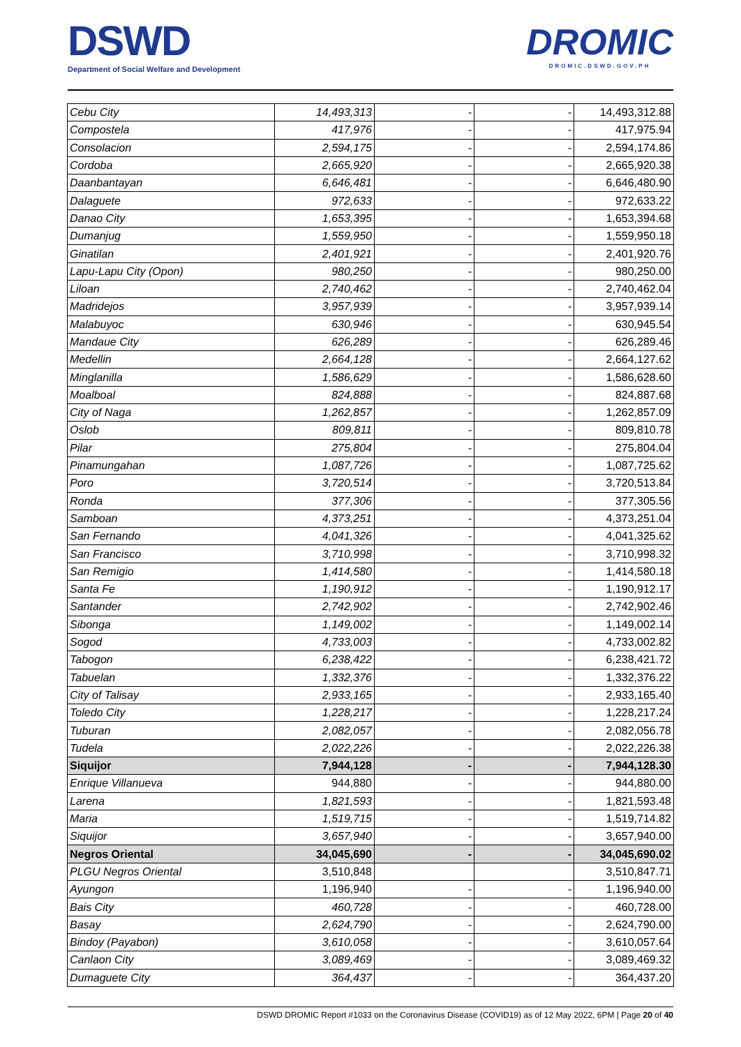DSWD
Department of Social Welfare and Development
DROMIC
DROMIC.DSWD.GOV.PH
| Cebu City | 14,493,313 | - | - | 14,493,312.88 |
| Compostela | 417,976 | - | - | 417,975.94 |
| Consolacion | 2,594,175 | - | - | 2,594,174.86 |
| Cordoba | 2,665,920 | - | - | 2,665,920.38 |
| Daanbantayan | 6,646,481 | - | - | 6,646,480.90 |
| Dalaguete | 972,633 | - | - | 972,633.22 |
| Danao City | 1,653,395 | - | - | 1,653,394.68 |
| Dumanjug | 1,559,950 | - | - | 1,559,950.18 |
| Ginatilan | 2,401,921 | - | - | 2,401,920.76 |
| Lapu-Lapu City (Opon) | 980,250 | - | - | 980,250.00 |
| Liloan | 2,740,462 | - | - | 2,740,462.04 |
| Madridejos | 3,957,939 | - | - | 3,957,939.14 |
| Malabuyoc | 630,946 | - | - | 630,945.54 |
| Mandaue City | 626,289 | - | - | 626,289.46 |
| Medellin | 2,664,128 | - | - | 2,664,127.62 |
| Minglanilla | 1,586,629 | - | - | 1,586,628.60 |
| Moalboal | 824,888 | - | - | 824,887.68 |
| City of Naga | 1,262,857 | - | - | 1,262,857.09 |
| Oslob | 809,811 | - | - | 809,810.78 |
| Pilar | 275,804 | - | - | 275,804.04 |
| Pinamungahan | 1,087,726 | - | - | 1,087,725.62 |
| Poro | 3,720,514 | - | - | 3,720,513.84 |
| Ronda | 377,306 | - | - | 377,305.56 |
| Samboan | 4,373,251 | - | - | 4,373,251.04 |
| San Fernando | 4,041,326 | - | - | 4,041,325.62 |
| San Francisco | 3,710,998 | - | - | 3,710,998.32 |
| San Remigio | 1,414,580 | - | - | 1,414,580.18 |
| Santa Fe | 1,190,912 | - | - | 1,190,912.17 |
| Santander | 2,742,902 | - | - | 2,742,902.46 |
| Sibonga | 1,149,002 | - | - | 1,149,002.14 |
| Sogod | 4,733,003 | - | - | 4,733,002.82 |
| Tabogon | 6,238,422 | - | - | 6,238,421.72 |
| Tabuelan | 1,332,376 | - | - | 1,332,376.22 |
| City of Talisay | 2,933,165 | - | - | 2,933,165.40 |
| Toledo City | 1,228,217 | - | - | 1,228,217.24 |
| Tuburan | 2,082,057 | - | - | 2,082,056.78 |
| Tudela | 2,022,226 | - | - | 2,022,226.38 |
| Siquijor | 7,944,128 | - | - | 7,944,128.30 |
| Enrique Villanueva | 944,880 | - | - | 944,880.00 |
| Larena | 1,821,593 | - | - | 1,821,593.48 |
| Maria | 1,519,715 | - | - | 1,519,714.82 |
| Siquijor | 3,657,940 | - | - | 3,657,940.00 |
| Negros Oriental | 34,045,690 | - | - | 34,045,690.02 |
| PLGU Negros Oriental | 3,510,848 | | | 3,510,847.71 |
| Ayungon | 1,196,940 | - | - | 1,196,940.00 |
| Bais City | 460,728 | - | - | 460,728.00 |
| Basay | 2,624,790 | - | - | 2,624,790.00 |
| Bindoy (Payabon) | 3,610,058 | - | - | 3,610,057.64 |
| Canlaon City | 3,089,469 | - | - | 3,089,469.32 |
| Dumaguete City | 364,437 | - | - | 364,437.20 |
DSWD DROMIC Report #1033 on the Coronavirus Disease (COVID19) as of 12 May 2022, 6PM | Page 20 of 40